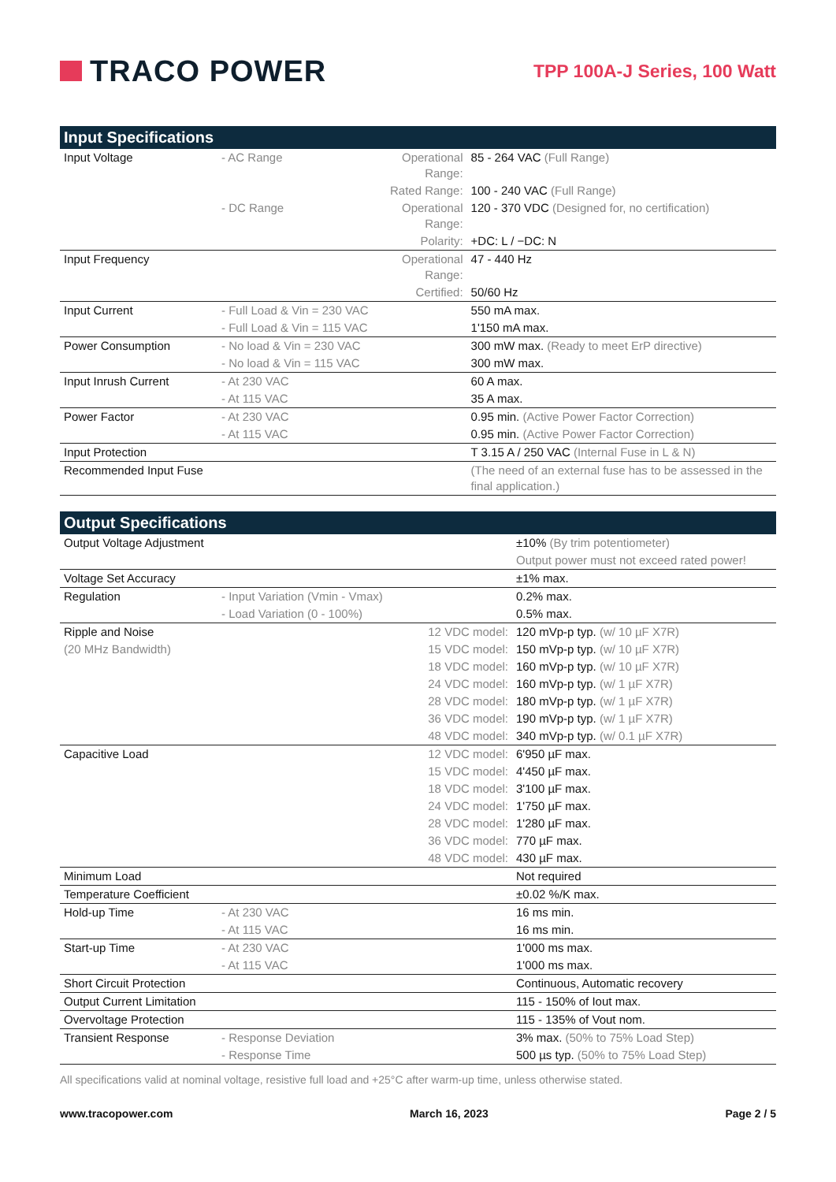TRACO POWER
TPP 100A-J Series, 100 Watt
| Input Specifications | | | |
| --- | --- | --- | --- |
| Input Voltage | - AC Range | Operational Range: | 85 - 264 VAC (Full Range) |
| | | Rated Range: | 100 - 240 VAC (Full Range) |
| | - DC Range | Operational Range: | 120 - 370 VDC (Designed for, no certification) |
| | | Polarity: | +DC: L / −DC: N |
| Input Frequency | | Operational Range: | 47 - 440 Hz |
| | | Certified: | 50/60 Hz |
| Input Current | - Full Load & Vin = 230 VAC | | 550 mA max. |
| | - Full Load & Vin = 115 VAC | | 1'150 mA max. |
| Power Consumption | - No load & Vin = 230 VAC | | 300 mW max. (Ready to meet ErP directive) |
| | - No load & Vin = 115 VAC | | 300 mW max. |
| Input Inrush Current | - At 230 VAC | | 60 A max. |
| | - At 115 VAC | | 35 A max. |
| Power Factor | - At 230 VAC | | 0.95 min. (Active Power Factor Correction) |
| | - At 115 VAC | | 0.95 min. (Active Power Factor Correction) |
| Input Protection | | | T 3.15 A / 250 VAC (Internal Fuse in L & N) |
| Recommended Input Fuse | | | (The need of an external fuse has to be assessed in the final application.) |
| Output Specifications | | | |
| --- | --- | --- | --- |
| Output Voltage Adjustment | | | ±10% (By trim potentiometer) |
| | | | Output power must not exceed rated power! |
| Voltage Set Accuracy | | | ±1% max. |
| Regulation | - Input Variation (Vmin - Vmax) | | 0.2% max. |
| | - Load Variation (0 - 100%) | | 0.5% max. |
| Ripple and Noise | | 12 VDC model: | 120 mVp-p typ. (w/ 10 µF X7R) |
| (20 MHz Bandwidth) | | 15 VDC model: | 150 mVp-p typ. (w/ 10 µF X7R) |
| | | 18 VDC model: | 160 mVp-p typ. (w/ 10 µF X7R) |
| | | 24 VDC model: | 160 mVp-p typ. (w/ 1 µF X7R) |
| | | 28 VDC model: | 180 mVp-p typ. (w/ 1 µF X7R) |
| | | 36 VDC model: | 190 mVp-p typ. (w/ 1 µF X7R) |
| | | 48 VDC model: | 340 mVp-p typ. (w/ 0.1 µF X7R) |
| Capacitive Load | | 12 VDC model: | 6'950 µF max. |
| | | 15 VDC model: | 4'450 µF max. |
| | | 18 VDC model: | 3'100 µF max. |
| | | 24 VDC model: | 1'750 µF max. |
| | | 28 VDC model: | 1'280 µF max. |
| | | 36 VDC model: | 770 µF max. |
| | | 48 VDC model: | 430 µF max. |
| Minimum Load | | | Not required |
| Temperature Coefficient | | | ±0.02 %/K max. |
| Hold-up Time | - At 230 VAC | | 16 ms min. |
| | - At 115 VAC | | 16 ms min. |
| Start-up Time | - At 230 VAC | | 1'000 ms max. |
| | - At 115 VAC | | 1'000 ms max. |
| Short Circuit Protection | | | Continuous, Automatic recovery |
| Output Current Limitation | | | 115 - 150% of Iout max. |
| Overvoltage Protection | | | 115 - 135% of Vout nom. |
| Transient Response | - Response Deviation | | 3% max. (50% to 75% Load Step) |
| | - Response Time | | 500 µs typ. (50% to 75% Load Step) |
All specifications valid at nominal voltage, resistive full load and +25°C after warm-up time, unless otherwise stated.
www.tracopower.com March 16, 2023 Page 2 / 5